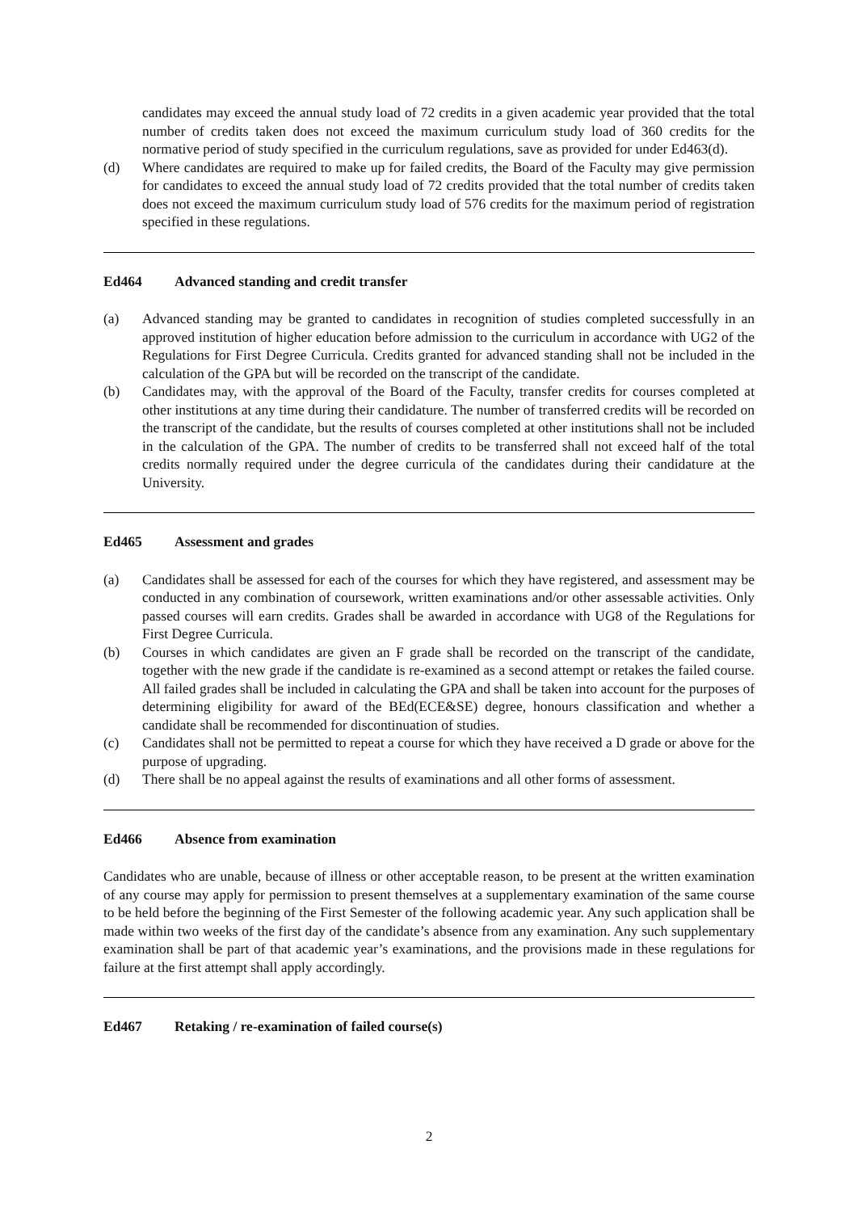candidates may exceed the annual study load of 72 credits in a given academic year provided that the total number of credits taken does not exceed the maximum curriculum study load of 360 credits for the normative period of study specified in the curriculum regulations, save as provided for under Ed463(d).
(d) Where candidates are required to make up for failed credits, the Board of the Faculty may give permission for candidates to exceed the annual study load of 72 credits provided that the total number of credits taken does not exceed the maximum curriculum study load of 576 credits for the maximum period of registration specified in these regulations.
Ed464 Advanced standing and credit transfer
(a) Advanced standing may be granted to candidates in recognition of studies completed successfully in an approved institution of higher education before admission to the curriculum in accordance with UG2 of the Regulations for First Degree Curricula. Credits granted for advanced standing shall not be included in the calculation of the GPA but will be recorded on the transcript of the candidate.
(b) Candidates may, with the approval of the Board of the Faculty, transfer credits for courses completed at other institutions at any time during their candidature. The number of transferred credits will be recorded on the transcript of the candidate, but the results of courses completed at other institutions shall not be included in the calculation of the GPA. The number of credits to be transferred shall not exceed half of the total credits normally required under the degree curricula of the candidates during their candidature at the University.
Ed465 Assessment and grades
(a) Candidates shall be assessed for each of the courses for which they have registered, and assessment may be conducted in any combination of coursework, written examinations and/or other assessable activities. Only passed courses will earn credits. Grades shall be awarded in accordance with UG8 of the Regulations for First Degree Curricula.
(b) Courses in which candidates are given an F grade shall be recorded on the transcript of the candidate, together with the new grade if the candidate is re-examined as a second attempt or retakes the failed course. All failed grades shall be included in calculating the GPA and shall be taken into account for the purposes of determining eligibility for award of the BEd(ECE&SE) degree, honours classification and whether a candidate shall be recommended for discontinuation of studies.
(c) Candidates shall not be permitted to repeat a course for which they have received a D grade or above for the purpose of upgrading.
(d) There shall be no appeal against the results of examinations and all other forms of assessment.
Ed466 Absence from examination
Candidates who are unable, because of illness or other acceptable reason, to be present at the written examination of any course may apply for permission to present themselves at a supplementary examination of the same course to be held before the beginning of the First Semester of the following academic year. Any such application shall be made within two weeks of the first day of the candidate’s absence from any examination. Any such supplementary examination shall be part of that academic year’s examinations, and the provisions made in these regulations for failure at the first attempt shall apply accordingly.
Ed467 Retaking / re-examination of failed course(s)
2